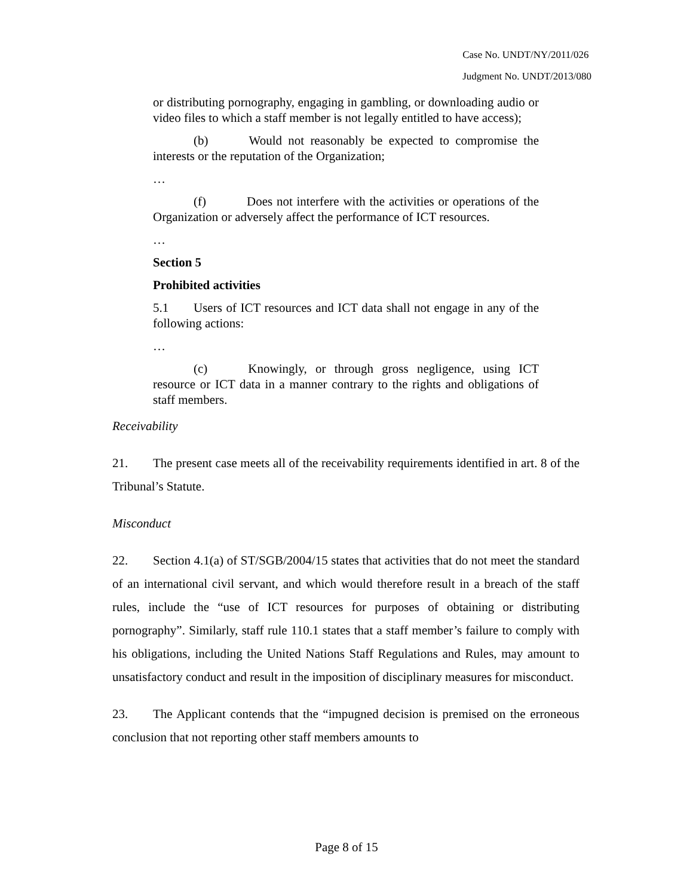Case No. UNDT/NY/2011/026
Judgment No. UNDT/2013/080
or distributing pornography, engaging in gambling, or downloading audio or video files to which a staff member is not legally entitled to have access);
(b) Would not reasonably be expected to compromise the interests or the reputation of the Organization;
…
(f) Does not interfere with the activities or operations of the Organization or adversely affect the performance of ICT resources.
…
Section 5
Prohibited activities
5.1 Users of ICT resources and ICT data shall not engage in any of the following actions:
…
(c) Knowingly, or through gross negligence, using ICT resource or ICT data in a manner contrary to the rights and obligations of staff members.
Receivability
21. The present case meets all of the receivability requirements identified in art. 8 of the Tribunal’s Statute.
Misconduct
22. Section 4.1(a) of ST/SGB/2004/15 states that activities that do not meet the standard of an international civil servant, and which would therefore result in a breach of the staff rules, include the “use of ICT resources for purposes of obtaining or distributing pornography”. Similarly, staff rule 110.1 states that a staff member’s failure to comply with his obligations, including the United Nations Staff Regulations and Rules, may amount to unsatisfactory conduct and result in the imposition of disciplinary measures for misconduct.
23. The Applicant contends that the “impugned decision is premised on the erroneous conclusion that not reporting other staff members amounts to
Page 8 of 15